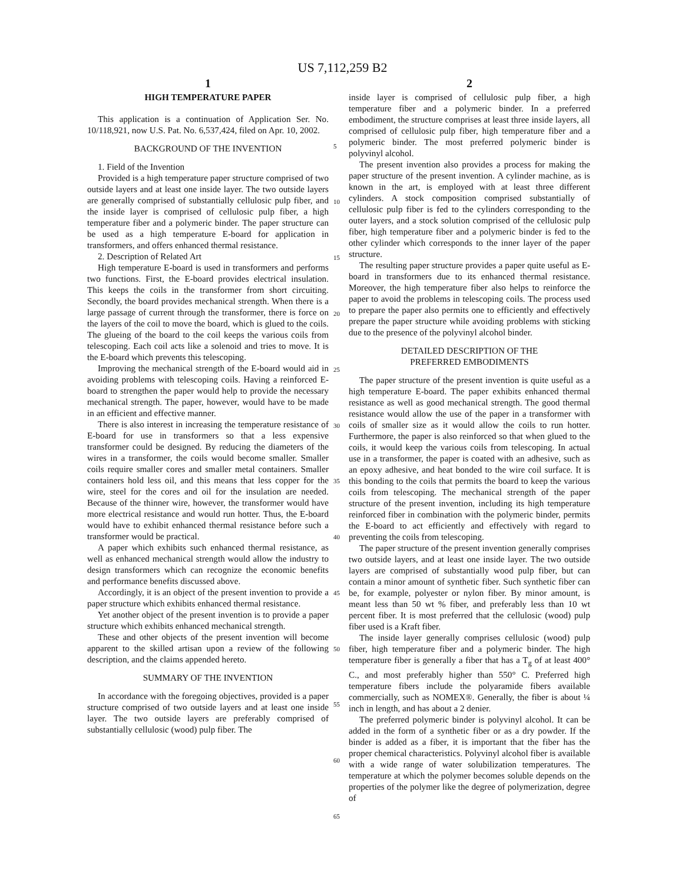US 7,112,259 B2
1
HIGH TEMPERATURE PAPER
This application is a continuation of Application Ser. No. 10/118,921, now U.S. Pat. No. 6,537,424, filed on Apr. 10, 2002.
BACKGROUND OF THE INVENTION
1. Field of the Invention
Provided is a high temperature paper structure comprised of two outside layers and at least one inside layer. The two outside layers are generally comprised of substantially cellulosic pulp fiber, and the inside layer is comprised of cellulosic pulp fiber, a high temperature fiber and a polymeric binder. The paper structure can be used as a high temperature E-board for application in transformers, and offers enhanced thermal resistance.
2. Description of Related Art
High temperature E-board is used in transformers and performs two functions. First, the E-board provides electrical insulation. This keeps the coils in the transformer from short circuiting. Secondly, the board provides mechanical strength. When there is a large passage of current through the transformer, there is force on the layers of the coil to move the board, which is glued to the coils. The glueing of the board to the coil keeps the various coils from telescoping. Each coil acts like a solenoid and tries to move. It is the E-board which prevents this telescoping.
Improving the mechanical strength of the E-board would aid in avoiding problems with telescoping coils. Having a reinforced E-board to strengthen the paper would help to provide the necessary mechanical strength. The paper, however, would have to be made in an efficient and effective manner.
There is also interest in increasing the temperature resistance of E-board for use in transformers so that a less expensive transformer could be designed. By reducing the diameters of the wires in a transformer, the coils would become smaller. Smaller coils require smaller cores and smaller metal containers. Smaller containers hold less oil, and this means that less copper for the wire, steel for the cores and oil for the insulation are needed. Because of the thinner wire, however, the transformer would have more electrical resistance and would run hotter. Thus, the E-board would have to exhibit enhanced thermal resistance before such a transformer would be practical.
A paper which exhibits such enhanced thermal resistance, as well as enhanced mechanical strength would allow the industry to design transformers which can recognize the economic benefits and performance benefits discussed above.
Accordingly, it is an object of the present invention to provide a paper structure which exhibits enhanced thermal resistance.
Yet another object of the present invention is to provide a paper structure which exhibits enhanced mechanical strength.
These and other objects of the present invention will become apparent to the skilled artisan upon a review of the following description, and the claims appended hereto.
SUMMARY OF THE INVENTION
In accordance with the foregoing objectives, provided is a paper structure comprised of two outside layers and at least one inside layer. The two outside layers are preferably comprised of substantially cellulosic (wood) pulp fiber. The
5
10
15
20
25
30
35
40
45
50
55
60
65
2
inside layer is comprised of cellulosic pulp fiber, a high temperature fiber and a polymeric binder. In a preferred embodiment, the structure comprises at least three inside layers, all comprised of cellulosic pulp fiber, high temperature fiber and a polymeric binder. The most preferred polymeric binder is polyvinyl alcohol.
The present invention also provides a process for making the paper structure of the present invention. A cylinder machine, as is known in the art, is employed with at least three different cylinders. A stock composition comprised substantially of cellulosic pulp fiber is fed to the cylinders corresponding to the outer layers, and a stock solution comprised of the cellulosic pulp fiber, high temperature fiber and a polymeric binder is fed to the other cylinder which corresponds to the inner layer of the paper structure.
The resulting paper structure provides a paper quite useful as E-board in transformers due to its enhanced thermal resistance. Moreover, the high temperature fiber also helps to reinforce the paper to avoid the problems in telescoping coils. The process used to prepare the paper also permits one to efficiently and effectively prepare the paper structure while avoiding problems with sticking due to the presence of the polyvinyl alcohol binder.
DETAILED DESCRIPTION OF THE
PREFERRED EMBODIMENTS
The paper structure of the present invention is quite useful as a high temperature E-board. The paper exhibits enhanced thermal resistance as well as good mechanical strength. The good thermal resistance would allow the use of the paper in a transformer with coils of smaller size as it would allow the coils to run hotter. Furthermore, the paper is also reinforced so that when glued to the coils, it would keep the various coils from telescoping. In actual use in a transformer, the paper is coated with an adhesive, such as an epoxy adhesive, and heat bonded to the wire coil surface. It is this bonding to the coils that permits the board to keep the various coils from telescoping. The mechanical strength of the paper structure of the present invention, including its high temperature reinforced fiber in combination with the polymeric binder, permits the E-board to act efficiently and effectively with regard to preventing the coils from telescoping.
The paper structure of the present invention generally comprises two outside layers, and at least one inside layer. The two outside layers are comprised of substantially wood pulp fiber, but can contain a minor amount of synthetic fiber. Such synthetic fiber can be, for example, polyester or nylon fiber. By minor amount, is meant less than 50 wt % fiber, and preferably less than 10 wt percent fiber. It is most preferred that the cellulosic (wood) pulp fiber used is a Kraft fiber.
The inside layer generally comprises cellulosic (wood) pulp fiber, high temperature fiber and a polymeric binder. The high temperature fiber is generally a fiber that has a T<sub>g</sub> of at least 400° C., and most preferably higher than 550° C. Preferred high temperature fibers include the polyaramide fibers available commercially, such as NOMEX®. Generally, the fiber is about ¼ inch in length, and has about a 2 denier.
The preferred polymeric binder is polyvinyl alcohol. It can be added in the form of a synthetic fiber or as a dry powder. If the binder is added as a fiber, it is important that the fiber has the proper chemical characteristics. Polyvinyl alcohol fiber is available with a wide range of water solubilization temperatures. The temperature at which the polymer becomes soluble depends on the properties of the polymer like the degree of polymerization, degree of